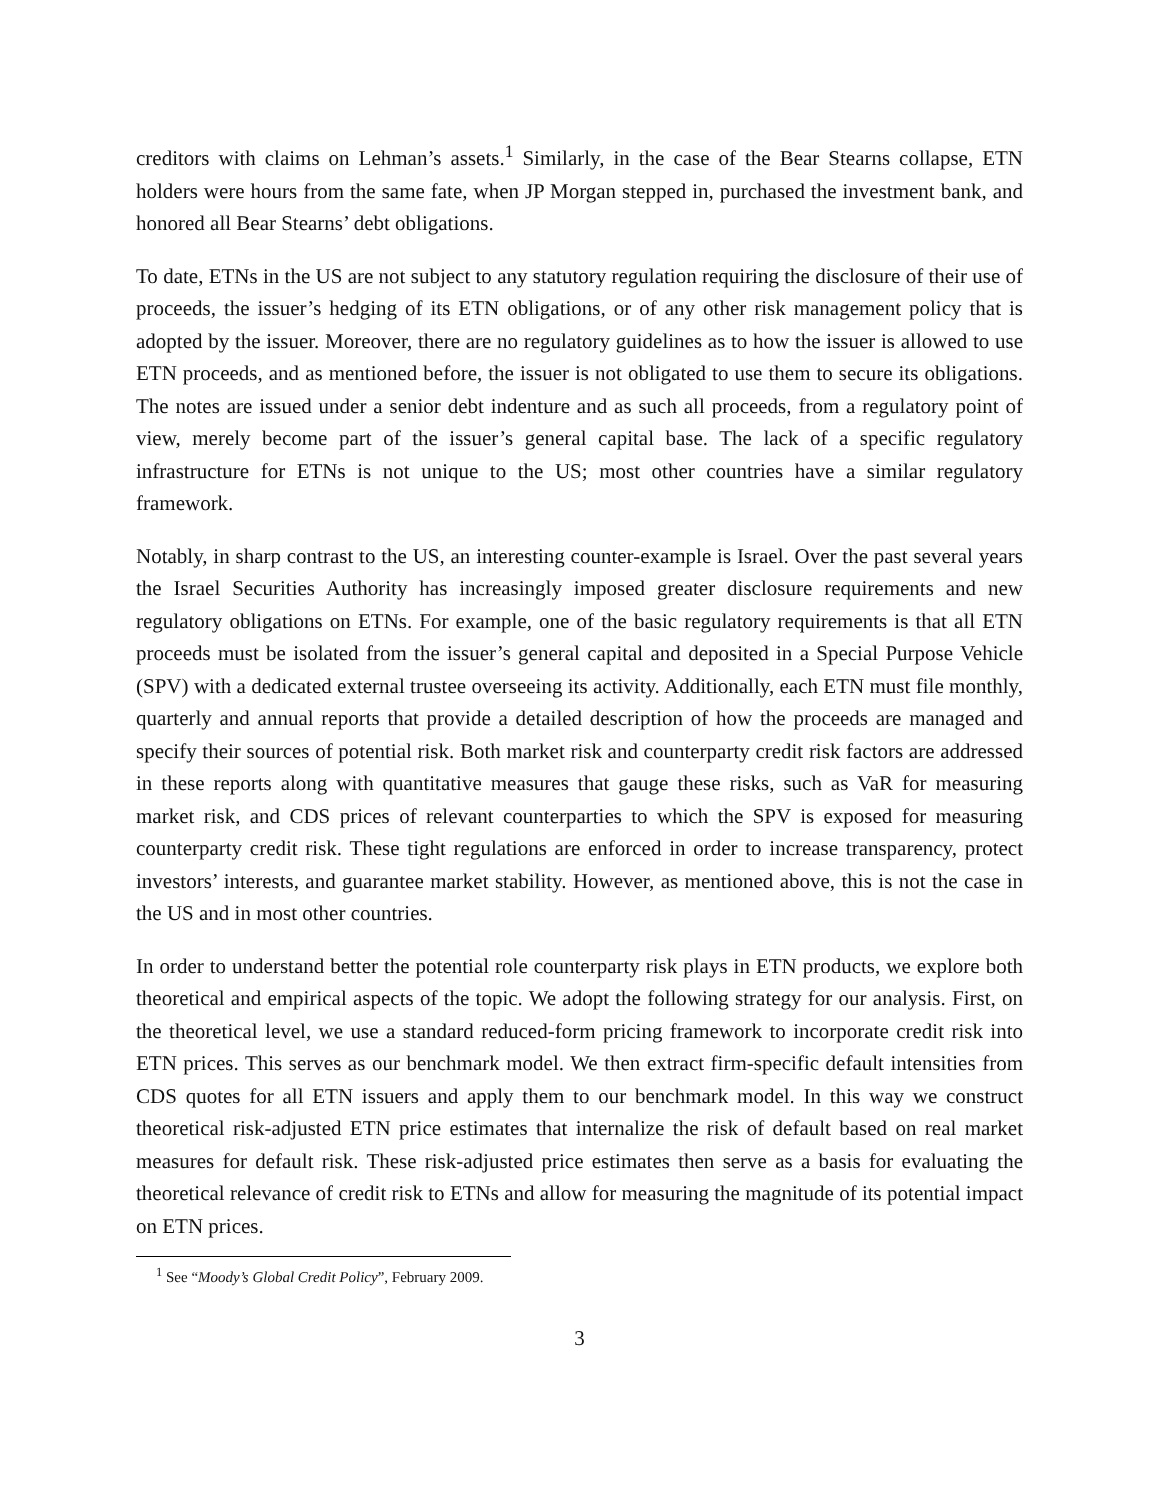creditors with claims on Lehman’s assets.<sup>1</sup> Similarly, in the case of the Bear Stearns collapse, ETN holders were hours from the same fate, when JP Morgan stepped in, purchased the investment bank, and honored all Bear Stearns’ debt obligations.
To date, ETNs in the US are not subject to any statutory regulation requiring the disclosure of their use of proceeds, the issuer’s hedging of its ETN obligations, or of any other risk management policy that is adopted by the issuer. Moreover, there are no regulatory guidelines as to how the issuer is allowed to use ETN proceeds, and as mentioned before, the issuer is not obligated to use them to secure its obligations. The notes are issued under a senior debt indenture and as such all proceeds, from a regulatory point of view, merely become part of the issuer’s general capital base. The lack of a specific regulatory infrastructure for ETNs is not unique to the US; most other countries have a similar regulatory framework.
Notably, in sharp contrast to the US, an interesting counter-example is Israel. Over the past several years the Israel Securities Authority has increasingly imposed greater disclosure requirements and new regulatory obligations on ETNs. For example, one of the basic regulatory requirements is that all ETN proceeds must be isolated from the issuer’s general capital and deposited in a Special Purpose Vehicle (SPV) with a dedicated external trustee overseeing its activity. Additionally, each ETN must file monthly, quarterly and annual reports that provide a detailed description of how the proceeds are managed and specify their sources of potential risk. Both market risk and counterparty credit risk factors are addressed in these reports along with quantitative measures that gauge these risks, such as VaR for measuring market risk, and CDS prices of relevant counterparties to which the SPV is exposed for measuring counterparty credit risk. These tight regulations are enforced in order to increase transparency, protect investors’ interests, and guarantee market stability. However, as mentioned above, this is not the case in the US and in most other countries.
In order to understand better the potential role counterparty risk plays in ETN products, we explore both theoretical and empirical aspects of the topic. We adopt the following strategy for our analysis. First, on the theoretical level, we use a standard reduced-form pricing framework to incorporate credit risk into ETN prices. This serves as our benchmark model. We then extract firm-specific default intensities from CDS quotes for all ETN issuers and apply them to our benchmark model. In this way we construct theoretical risk-adjusted ETN price estimates that internalize the risk of default based on real market measures for default risk. These risk-adjusted price estimates then serve as a basis for evaluating the theoretical relevance of credit risk to ETNs and allow for measuring the magnitude of its potential impact on ETN prices.
<sup>1</sup> See “Moody’s Global Credit Policy”, February 2009.
3